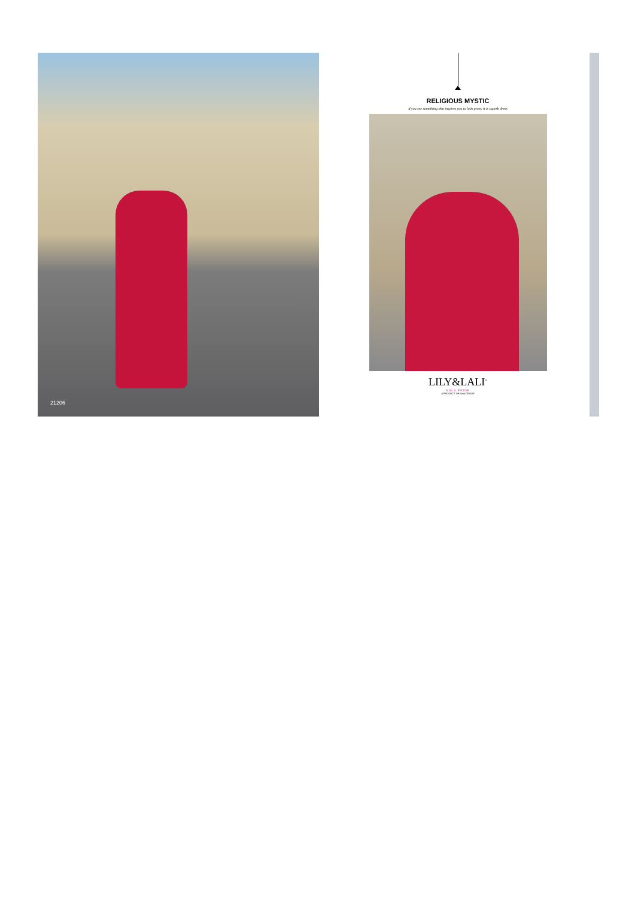21206
RELIGIOUS MYSTIC
if you see something that inspires you to look pretty it is superb dress
LILY&LALI<sup>®</sup>
GULS PRIDE
A PRODUCT OF fiona GROUP